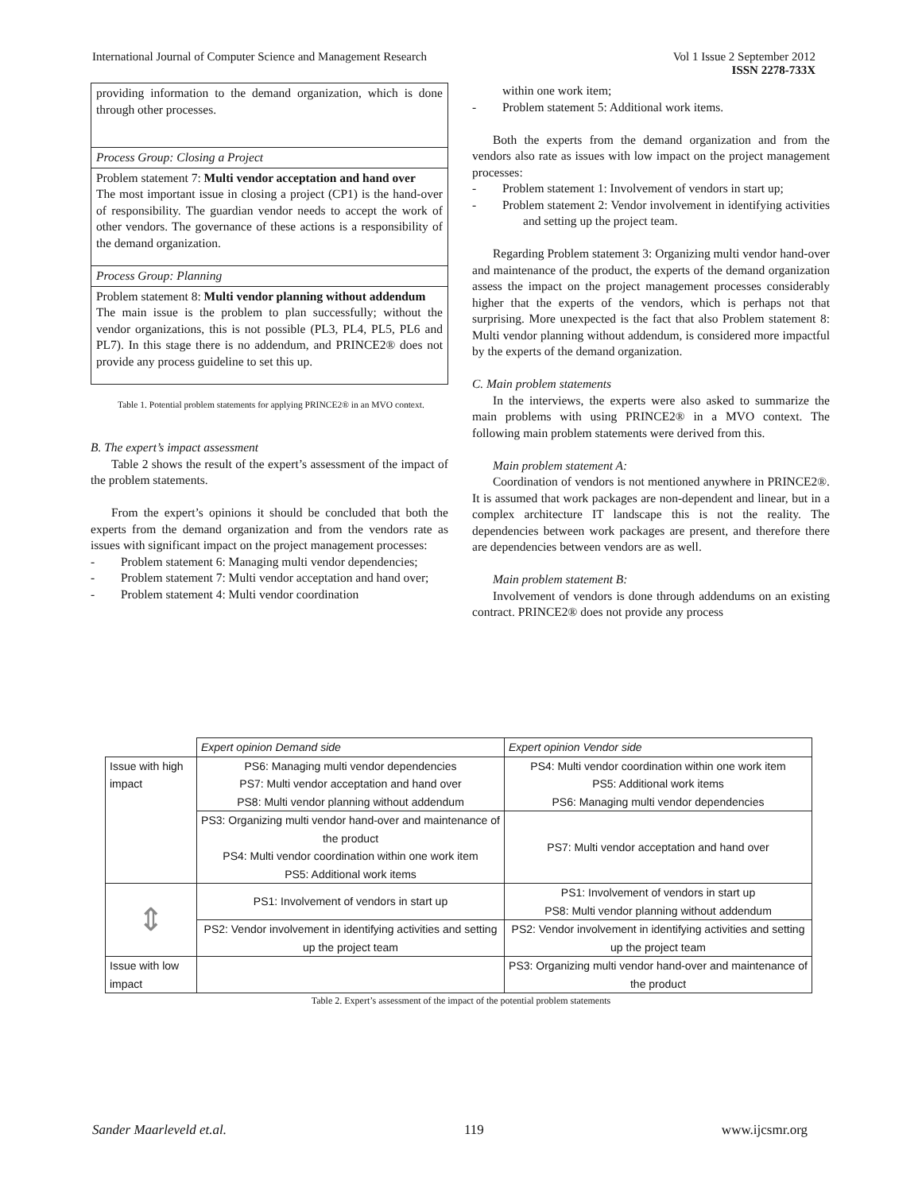International Journal of Computer Science and Management Research Vol 1 Issue 2 September 2012
ISSN 2278-733X
providing information to the demand organization, which is done through other processes.
Process Group: Closing a Project
Problem statement 7: Multi vendor acceptation and hand over
The most important issue in closing a project (CP1) is the hand-over of responsibility. The guardian vendor needs to accept the work of other vendors. The governance of these actions is a responsibility of the demand organization.
Process Group: Planning
Problem statement 8: Multi vendor planning without addendum
The main issue is the problem to plan successfully; without the vendor organizations, this is not possible (PL3, PL4, PL5, PL6 and PL7). In this stage there is no addendum, and PRINCE2® does not provide any process guideline to set this up.
Table 1. Potential problem statements for applying PRINCE2® in an MVO context.
B. The expert’s impact assessment
Table 2 shows the result of the expert’s assessment of the impact of the problem statements.
From the expert’s opinions it should be concluded that both the experts from the demand organization and from the vendors rate as issues with significant impact on the project management processes:
- Problem statement 6: Managing multi vendor dependencies;
- Problem statement 7: Multi vendor acceptation and hand over;
- Problem statement 4: Multi vendor coordination
within one work item;
- Problem statement 5: Additional work items.
Both the experts from the demand organization and from the vendors also rate as issues with low impact on the project management processes:
- Problem statement 1: Involvement of vendors in start up;
- Problem statement 2: Vendor involvement in identifying activities and setting up the project team.
Regarding Problem statement 3: Organizing multi vendor hand-over and maintenance of the product, the experts of the demand organization assess the impact on the project management processes considerably higher that the experts of the vendors, which is perhaps not that surprising. More unexpected is the fact that also Problem statement 8: Multi vendor planning without addendum, is considered more impactful by the experts of the demand organization.
C. Main problem statements
In the interviews, the experts were also asked to summarize the main problems with using PRINCE2® in a MVO context. The following main problem statements were derived from this.
Main problem statement A:
Coordination of vendors is not mentioned anywhere in PRINCE2®. It is assumed that work packages are non-dependent and linear, but in a complex architecture IT landscape this is not the reality. The dependencies between work packages are present, and therefore there are dependencies between vendors are as well.
Main problem statement B:
Involvement of vendors is done through addendums on an existing contract. PRINCE2® does not provide any process
| | Expert opinion Demand side | Expert opinion Vendor side |
| --- | --- | --- |
| Issue with high impact | PS6: Managing multi vendor dependencies PS7: Multi vendor acceptation and hand over PS8: Multi vendor planning without addendum | PS4: Multi vendor coordination within one work item PS5: Additional work items PS6: Managing multi vendor dependencies |
| | PS3: Organizing multi vendor hand-over and maintenance of the product PS4: Multi vendor coordination within one work item PS5: Additional work items | PS7: Multi vendor acceptation and hand over |
| ⇕ | PS1: Involvement of vendors in start up | PS1: Involvement of vendors in start up PS8: Multi vendor planning without addendum |
| | PS2: Vendor involvement in identifying activities and setting up the project team | PS2: Vendor involvement in identifying activities and setting up the project team |
| Issue with low impact | | PS3: Organizing multi vendor hand-over and maintenance of the product |
Table 2. Expert’s assessment of the impact of the potential problem statements
Sander Maarleveld et.al. 119 www.ijcsmr.org